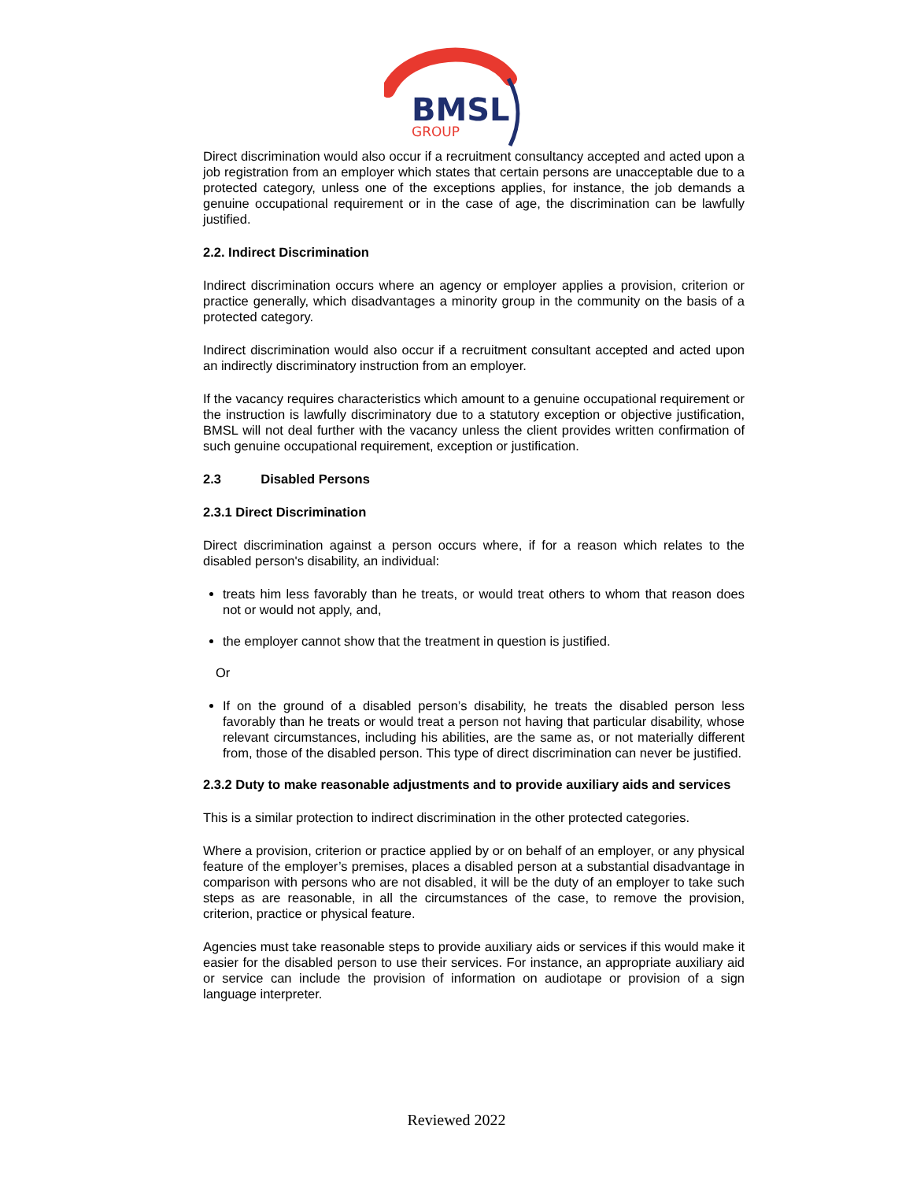BMSL
GROUP
Direct discrimination would also occur if a recruitment consultancy accepted and acted upon a job registration from an employer which states that certain persons are unacceptable due to a protected category, unless one of the exceptions applies, for instance, the job demands a genuine occupational requirement or in the case of age, the discrimination can be lawfully justified.
2.2. Indirect Discrimination
Indirect discrimination occurs where an agency or employer applies a provision, criterion or practice generally, which disadvantages a minority group in the community on the basis of a protected category.
Indirect discrimination would also occur if a recruitment consultant accepted and acted upon an indirectly discriminatory instruction from an employer.
If the vacancy requires characteristics which amount to a genuine occupational requirement or the instruction is lawfully discriminatory due to a statutory exception or objective justification, BMSL will not deal further with the vacancy unless the client provides written confirmation of such genuine occupational requirement, exception or justification.
2.3 Disabled Persons
2.3.1 Direct Discrimination
Direct discrimination against a person occurs where, if for a reason which relates to the disabled person's disability, an individual:
treats him less favorably than he treats, or would treat others to whom that reason does not or would not apply, and,
the employer cannot show that the treatment in question is justified.
Or
If on the ground of a disabled person’s disability, he treats the disabled person less favorably than he treats or would treat a person not having that particular disability, whose relevant circumstances, including his abilities, are the same as, or not materially different from, those of the disabled person. This type of direct discrimination can never be justified.
2.3.2 Duty to make reasonable adjustments and to provide auxiliary aids and services
This is a similar protection to indirect discrimination in the other protected categories.
Where a provision, criterion or practice applied by or on behalf of an employer, or any physical feature of the employer’s premises, places a disabled person at a substantial disadvantage in comparison with persons who are not disabled, it will be the duty of an employer to take such steps as are reasonable, in all the circumstances of the case, to remove the provision, criterion, practice or physical feature.
Agencies must take reasonable steps to provide auxiliary aids or services if this would make it easier for the disabled person to use their services. For instance, an appropriate auxiliary aid or service can include the provision of information on audiotape or provision of a sign language interpreter.
Reviewed 2022